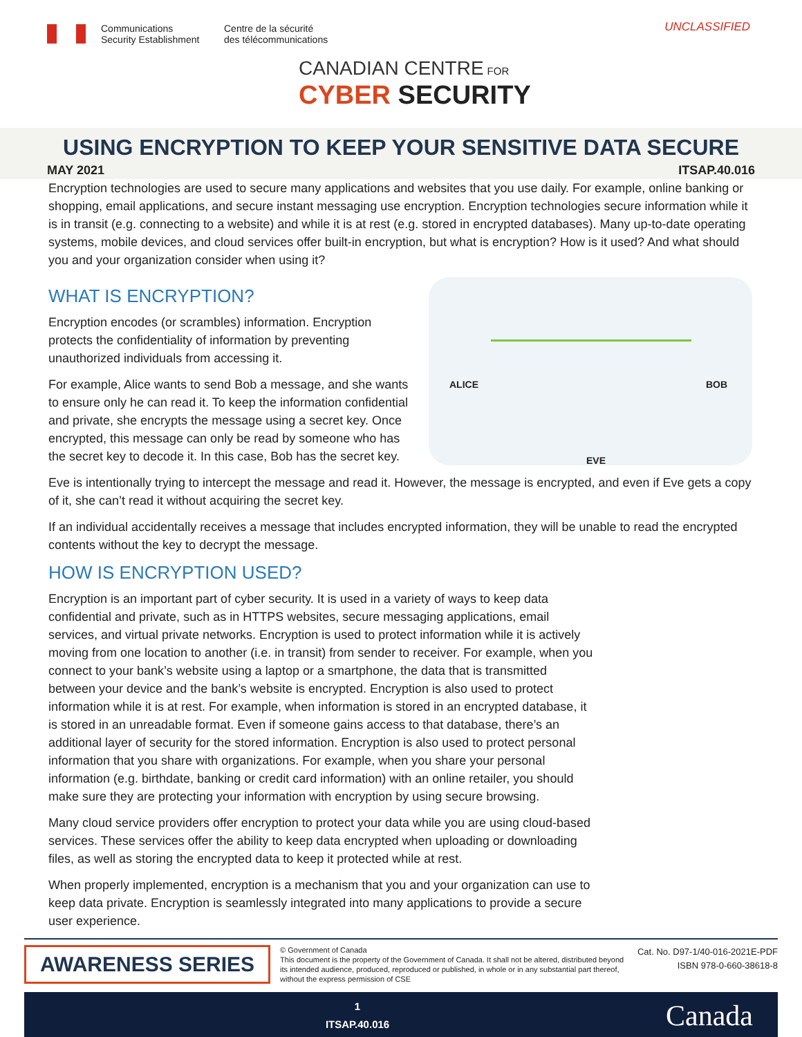Communications
Security Establishment
Centre de la sécurité
des télécommunications
UNCLASSIFIED
CANADIAN CENTRE FOR
CYBER SECURITY
USING ENCRYPTION TO KEEP YOUR SENSITIVE DATA SECURE
MAY 2021 ITSAP.40.016
Encryption technologies are used to secure many applications and websites that you use daily. For example, online banking or shopping, email applications, and secure instant messaging use encryption. Encryption technologies secure information while it is in transit (e.g. connecting to a website) and while it is at rest (e.g. stored in encrypted databases). Many up-to-date operating systems, mobile devices, and cloud services offer built-in encryption, but what is encryption? How is it used? And what should you and your organization consider when using it?
WHAT IS ENCRYPTION?
Encryption encodes (or scrambles) information. Encryption protects the confidentiality of information by preventing unauthorized individuals from accessing it.
For example, Alice wants to send Bob a message, and she wants to ensure only he can read it. To keep the information confidential and private, she encrypts the message using a secret key. Once encrypted, this message can only be read by someone who has the secret key to decode it. In this case, Bob has the secret key.
ALICE BOB
EVE
Eve is intentionally trying to intercept the message and read it. However, the message is encrypted, and even if Eve gets a copy of it, she can’t read it without acquiring the secret key.
If an individual accidentally receives a message that includes encrypted information, they will be unable to read the encrypted contents without the key to decrypt the message.
HOW IS ENCRYPTION USED?
Encryption is an important part of cyber security. It is used in a variety of ways to keep data confidential and private, such as in HTTPS websites, secure messaging applications, email services, and virtual private networks. Encryption is used to protect information while it is actively moving from one location to another (i.e. in transit) from sender to receiver. For example, when you connect to your bank’s website using a laptop or a smartphone, the data that is transmitted between your device and the bank’s website is encrypted. Encryption is also used to protect information while it is at rest. For example, when information is stored in an encrypted database, it is stored in an unreadable format. Even if someone gains access to that database, there’s an additional layer of security for the stored information. Encryption is also used to protect personal information that you share with organizations. For example, when you share your personal information (e.g. birthdate, banking or credit card information) with an online retailer, you should make sure they are protecting your information with encryption by using secure browsing.
Many cloud service providers offer encryption to protect your data while you are using cloud-based services. These services offer the ability to keep data encrypted when uploading or downloading files, as well as storing the encrypted data to keep it protected while at rest.
When properly implemented, encryption is a mechanism that you and your organization can use to keep data private. Encryption is seamlessly integrated into many applications to provide a secure user experience.
AWARENESS SERIES
© Government of Canada
This document is the property of the Government of Canada. It shall not be altered, distributed beyond its intended audience, produced, reproduced or published, in whole or in any substantial part thereof, without the express permission of CSE
Cat. No. D97-1/40-016-2021E-PDF
ISBN 978-0-660-38618-8
1
ITSAP.40.016 Canada